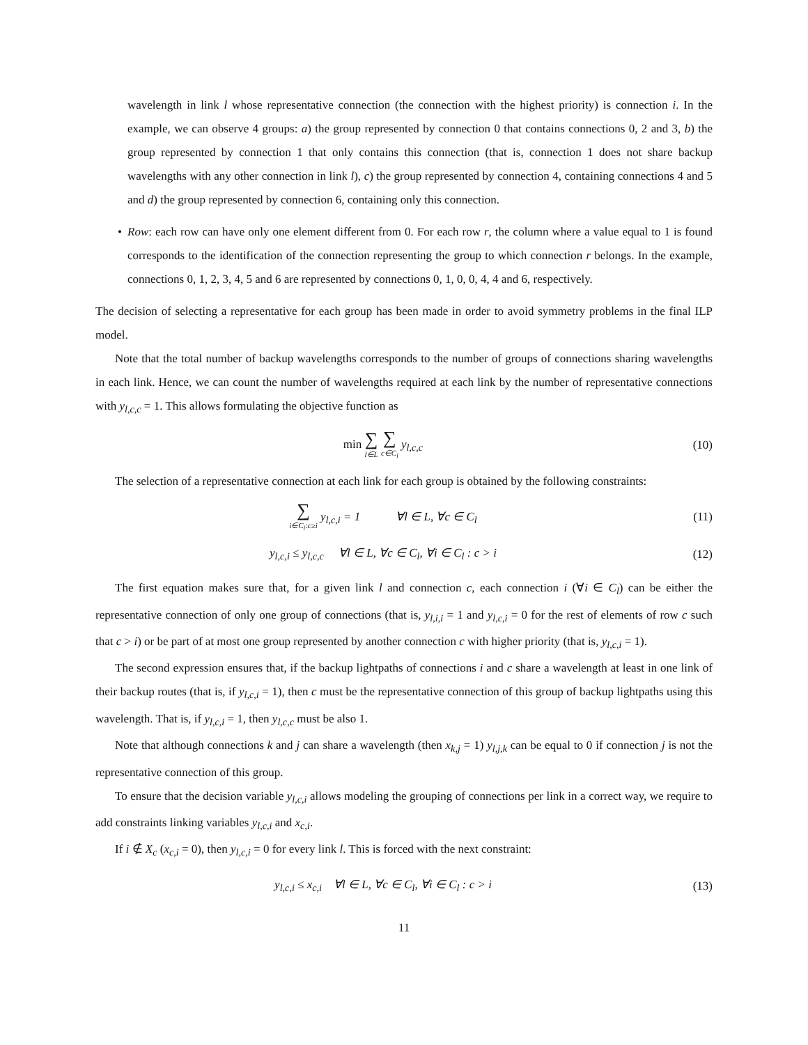wavelength in link l whose representative connection (the connection with the highest priority) is connection i. In the example, we can observe 4 groups: a) the group represented by connection 0 that contains connections 0, 2 and 3, b) the group represented by connection 1 that only contains this connection (that is, connection 1 does not share backup wavelengths with any other connection in link l), c) the group represented by connection 4, containing connections 4 and 5 and d) the group represented by connection 6, containing only this connection.
• Row: each row can have only one element different from 0. For each row r, the column where a value equal to 1 is found corresponds to the identification of the connection representing the group to which connection r belongs. In the example, connections 0, 1, 2, 3, 4, 5 and 6 are represented by connections 0, 1, 0, 0, 4, 4 and 6, respectively.
The decision of selecting a representative for each group has been made in order to avoid symmetry problems in the final ILP model.
Note that the total number of backup wavelengths corresponds to the number of groups of connections sharing wavelengths in each link. Hence, we can count the number of wavelengths required at each link by the number of representative connections with y<sub>l,c,c</sub> = 1. This allows formulating the objective function as
min ∑ l∈L ∑ c∈C<sub>l</sub> y<sub>l,c,c</sub> (10)
The selection of a representative connection at each link for each group is obtained by the following constraints:
∑ i∈C<sub>l</sub>:c≥i y<sub>l,c,i</sub> = 1 ∀l ∈ L, ∀c ∈ C<sub>l</sub>
(11)
y<sub>l,c,i</sub> ≤ y<sub>l,c,c</sub> ∀l ∈ L, ∀c ∈ C<sub>l</sub>, ∀i ∈ C<sub>l</sub> : c > i
(12)
The first equation makes sure that, for a given link l and connection c, each connection i (∀i ∈ C<sub>l</sub>) can be either the representative connection of only one group of connections (that is, y<sub>l,i,i</sub> = 1 and y<sub>l,c,i</sub> = 0 for the rest of elements of row c such that c > i) or be part of at most one group represented by another connection c with higher priority (that is, y<sub>l,c,i</sub> = 1).
The second expression ensures that, if the backup lightpaths of connections i and c share a wavelength at least in one link of their backup routes (that is, if y<sub>l,c,i</sub> = 1), then c must be the representative connection of this group of backup lightpaths using this wavelength. That is, if y<sub>l,c,i</sub> = 1, then y<sub>l,c,c</sub> must be also 1.
Note that although connections k and j can share a wavelength (then x<sub>k,j</sub> = 1) y<sub>l,j,k</sub> can be equal to 0 if connection j is not the representative connection of this group.
To ensure that the decision variable y<sub>l,c,i</sub> allows modeling the grouping of connections per link in a correct way, we require to add constraints linking variables y<sub>l,c,i</sub> and x<sub>c,i</sub>.
If i ∉ X<sub>c</sub> (x<sub>c,i</sub> = 0), then y<sub>l,c,i</sub> = 0 for every link l. This is forced with the next constraint:
y<sub>l,c,i</sub> ≤ x<sub>c,i</sub> ∀l ∈ L, ∀c ∈ C<sub>l</sub>, ∀i ∈ C<sub>l</sub> : c > i
(13)
11